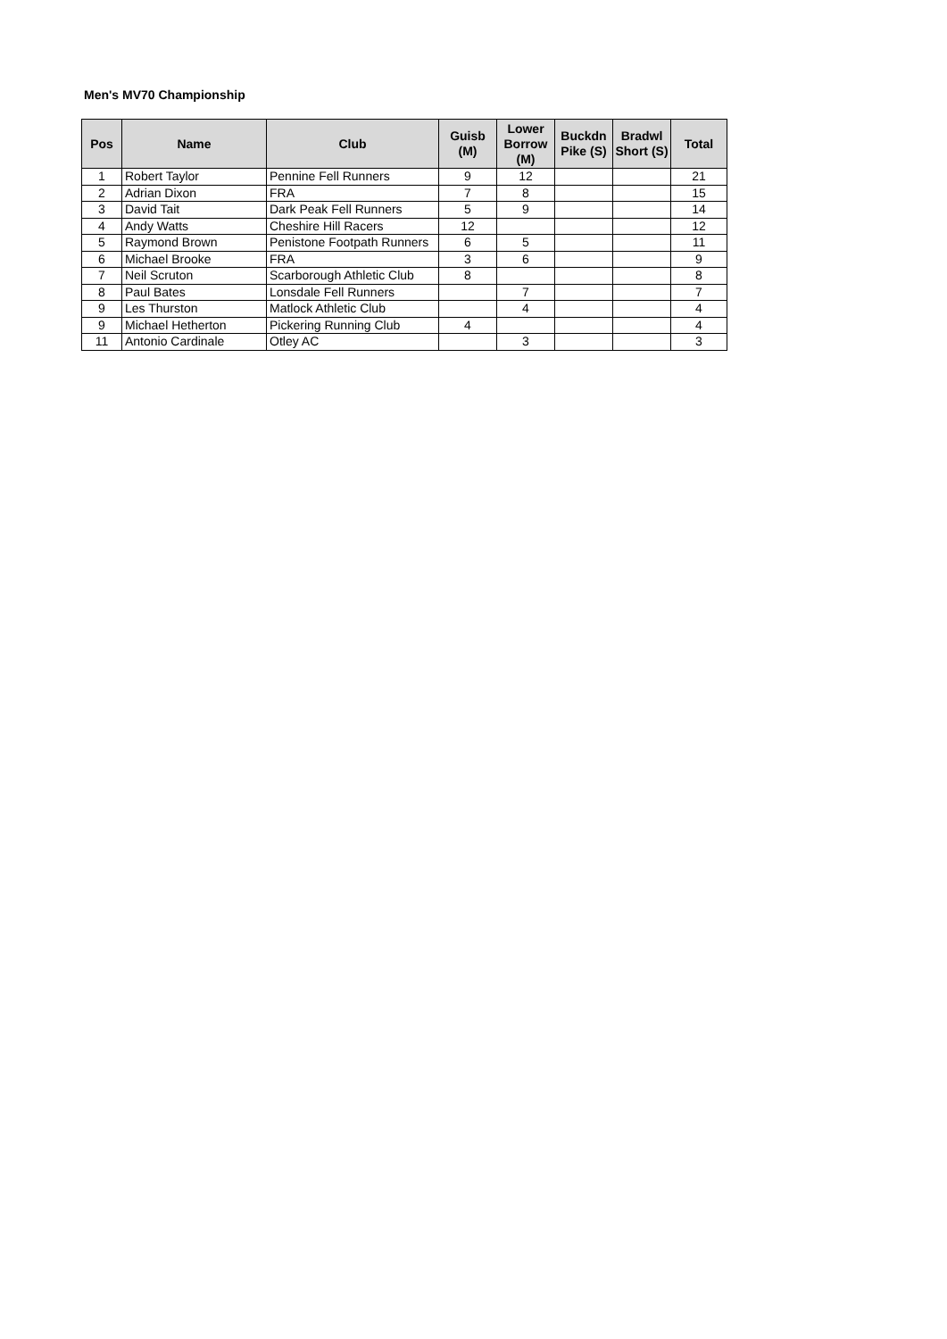Men's MV70 Championship
| Pos | Name | Club | Guisb (M) | Lower Borrow (M) | Buckdn Pike (S) | Bradwl Short (S) | Total |
| --- | --- | --- | --- | --- | --- | --- | --- |
| 1 | Robert Taylor | Pennine Fell Runners | 9 | 12 | | | 21 |
| 2 | Adrian Dixon | FRA | 7 | 8 | | | 15 |
| 3 | David Tait | Dark Peak Fell Runners | 5 | 9 | | | 14 |
| 4 | Andy Watts | Cheshire Hill Racers | 12 | | | | 12 |
| 5 | Raymond Brown | Penistone Footpath Runners | 6 | 5 | | | 11 |
| 6 | Michael Brooke | FRA | 3 | 6 | | | 9 |
| 7 | Neil Scruton | Scarborough Athletic Club | 8 | | | | 8 |
| 8 | Paul Bates | Lonsdale Fell Runners | | 7 | | | 7 |
| 9 | Les Thurston | Matlock Athletic Club | | 4 | | | 4 |
| 9 | Michael Hetherton | Pickering Running Club | 4 | | | | 4 |
| 11 | Antonio Cardinale | Otley AC | | 3 | | | 3 |